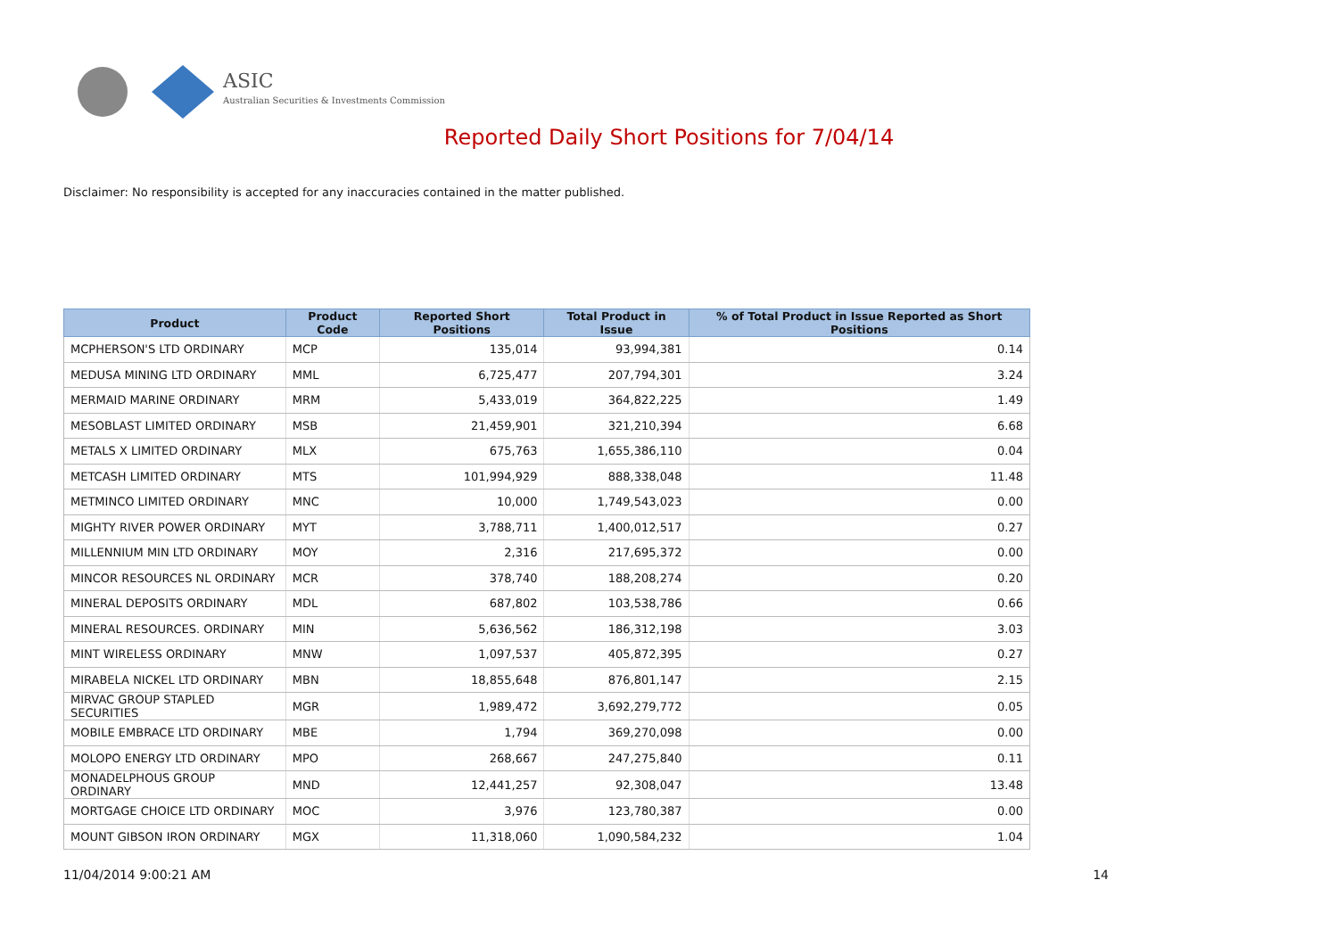ASIC
Australian Securities & Investments Commission
Reported Daily Short Positions for 7/04/14
Disclaimer: No responsibility is accepted for any inaccuracies contained in the matter published.
| Product | Product Code | Reported Short Positions | Total Product in Issue | % of Total Product in Issue Reported as Short Positions |
| --- | --- | --- | --- | --- |
| MCPHERSON'S LTD ORDINARY | MCP | 135,014 | 93,994,381 | 0.14 |
| MEDUSA MINING LTD ORDINARY | MML | 6,725,477 | 207,794,301 | 3.24 |
| MERMAID MARINE ORDINARY | MRM | 5,433,019 | 364,822,225 | 1.49 |
| MESOBLAST LIMITED ORDINARY | MSB | 21,459,901 | 321,210,394 | 6.68 |
| METALS X LIMITED ORDINARY | MLX | 675,763 | 1,655,386,110 | 0.04 |
| METCASH LIMITED ORDINARY | MTS | 101,994,929 | 888,338,048 | 11.48 |
| METMINCO LIMITED ORDINARY | MNC | 10,000 | 1,749,543,023 | 0.00 |
| MIGHTY RIVER POWER ORDINARY | MYT | 3,788,711 | 1,400,012,517 | 0.27 |
| MILLENNIUM MIN LTD ORDINARY | MOY | 2,316 | 217,695,372 | 0.00 |
| MINCOR RESOURCES NL ORDINARY | MCR | 378,740 | 188,208,274 | 0.20 |
| MINERAL DEPOSITS ORDINARY | MDL | 687,802 | 103,538,786 | 0.66 |
| MINERAL RESOURCES. ORDINARY | MIN | 5,636,562 | 186,312,198 | 3.03 |
| MINT WIRELESS ORDINARY | MNW | 1,097,537 | 405,872,395 | 0.27 |
| MIRABELA NICKEL LTD ORDINARY | MBN | 18,855,648 | 876,801,147 | 2.15 |
| MIRVAC GROUP STAPLED SECURITIES | MGR | 1,989,472 | 3,692,279,772 | 0.05 |
| MOBILE EMBRACE LTD ORDINARY | MBE | 1,794 | 369,270,098 | 0.00 |
| MOLOPO ENERGY LTD ORDINARY | MPO | 268,667 | 247,275,840 | 0.11 |
| MONADELPHOUS GROUP ORDINARY | MND | 12,441,257 | 92,308,047 | 13.48 |
| MORTGAGE CHOICE LTD ORDINARY | MOC | 3,976 | 123,780,387 | 0.00 |
| MOUNT GIBSON IRON ORDINARY | MGX | 11,318,060 | 1,090,584,232 | 1.04 |
11/04/2014 9:00:21 AM 14